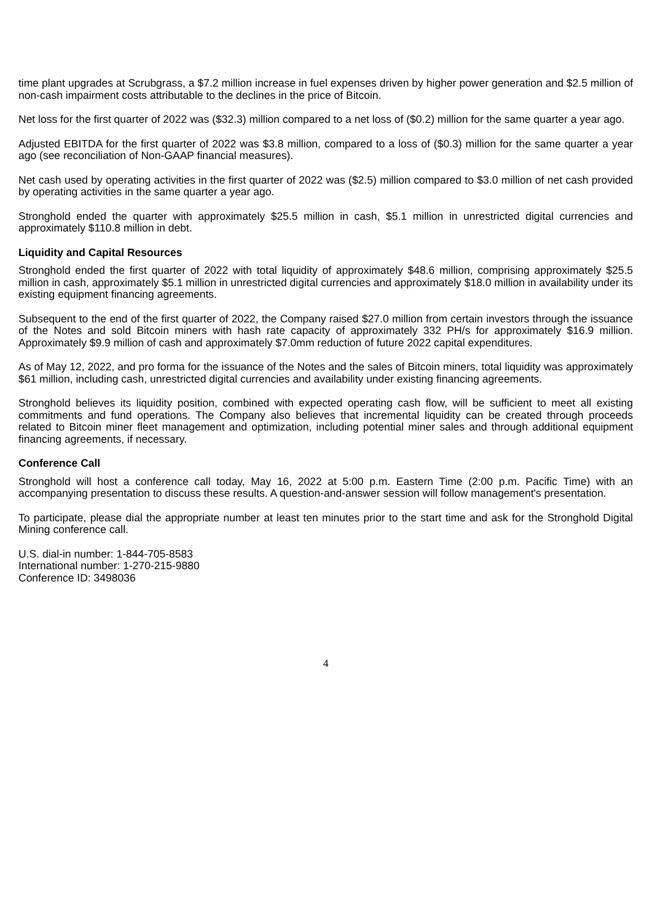time plant upgrades at Scrubgrass, a $7.2 million increase in fuel expenses driven by higher power generation and $2.5 million of non-cash impairment costs attributable to the declines in the price of Bitcoin.
Net loss for the first quarter of 2022 was ($32.3) million compared to a net loss of ($0.2) million for the same quarter a year ago.
Adjusted EBITDA for the first quarter of 2022 was $3.8 million, compared to a loss of ($0.3) million for the same quarter a year ago (see reconciliation of Non-GAAP financial measures).
Net cash used by operating activities in the first quarter of 2022 was ($2.5) million compared to $3.0 million of net cash provided by operating activities in the same quarter a year ago.
Stronghold ended the quarter with approximately $25.5 million in cash, $5.1 million in unrestricted digital currencies and approximately $110.8 million in debt.
Liquidity and Capital Resources
Stronghold ended the first quarter of 2022 with total liquidity of approximately $48.6 million, comprising approximately $25.5 million in cash, approximately $5.1 million in unrestricted digital currencies and approximately $18.0 million in availability under its existing equipment financing agreements.
Subsequent to the end of the first quarter of 2022, the Company raised $27.0 million from certain investors through the issuance of the Notes and sold Bitcoin miners with hash rate capacity of approximately 332 PH/s for approximately $16.9 million. Approximately $9.9 million of cash and approximately $7.0mm reduction of future 2022 capital expenditures.
As of May 12, 2022, and pro forma for the issuance of the Notes and the sales of Bitcoin miners, total liquidity was approximately $61 million, including cash, unrestricted digital currencies and availability under existing financing agreements.
Stronghold believes its liquidity position, combined with expected operating cash flow, will be sufficient to meet all existing commitments and fund operations. The Company also believes that incremental liquidity can be created through proceeds related to Bitcoin miner fleet management and optimization, including potential miner sales and through additional equipment financing agreements, if necessary.
Conference Call
Stronghold will host a conference call today, May 16, 2022 at 5:00 p.m. Eastern Time (2:00 p.m. Pacific Time) with an accompanying presentation to discuss these results. A question-and-answer session will follow management's presentation.
To participate, please dial the appropriate number at least ten minutes prior to the start time and ask for the Stronghold Digital Mining conference call.
U.S. dial-in number: 1-844-705-8583
International number: 1-270-215-9880
Conference ID: 3498036
4